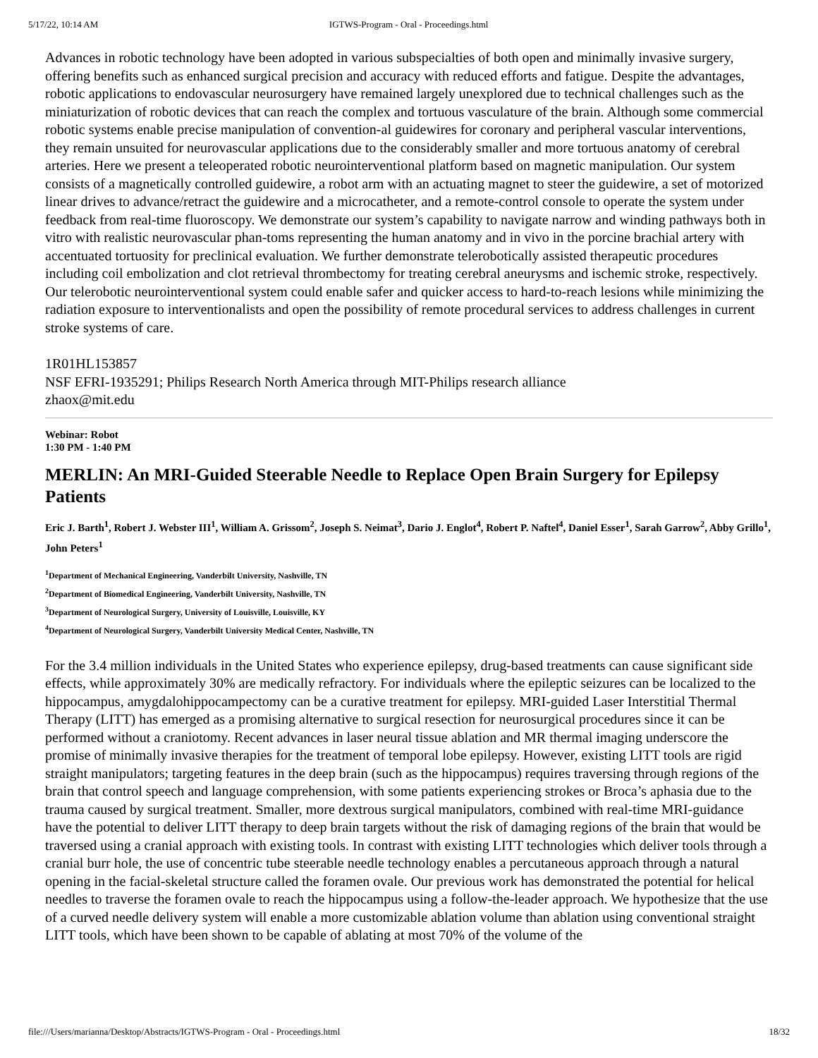5/17/22, 10:14 AM IGTWS-Program - Oral - Proceedings.html
Advances in robotic technology have been adopted in various subspecialties of both open and minimally invasive surgery, offering benefits such as enhanced surgical precision and accuracy with reduced efforts and fatigue. Despite the advantages, robotic applications to endovascular neurosurgery have remained largely unexplored due to technical challenges such as the miniaturization of robotic devices that can reach the complex and tortuous vasculature of the brain. Although some commercial robotic systems enable precise manipulation of convention-al guidewires for coronary and peripheral vascular interventions, they remain unsuited for neurovascular applications due to the considerably smaller and more tortuous anatomy of cerebral arteries. Here we present a teleoperated robotic neurointerventional platform based on magnetic manipulation. Our system consists of a magnetically controlled guidewire, a robot arm with an actuating magnet to steer the guidewire, a set of motorized linear drives to advance/retract the guidewire and a microcatheter, and a remote-control console to operate the system under feedback from real-time fluoroscopy. We demonstrate our system’s capability to navigate narrow and winding pathways both in vitro with realistic neurovascular phan-toms representing the human anatomy and in vivo in the porcine brachial artery with accentuated tortuosity for preclinical evaluation. We further demonstrate telerobotically assisted therapeutic procedures including coil embolization and clot retrieval thrombectomy for treating cerebral aneurysms and ischemic stroke, respectively. Our telerobotic neurointerventional system could enable safer and quicker access to hard-to-reach lesions while minimizing the radiation exposure to interventionalists and open the possibility of remote procedural services to address challenges in current stroke systems of care.
1R01HL153857
NSF EFRI-1935291; Philips Research North America through MIT-Philips research alliance
zhaox@mit.edu
Webinar: Robot
1:30 PM - 1:40 PM
MERLIN: An MRI-Guided Steerable Needle to Replace Open Brain Surgery for Epilepsy Patients
Eric J. Barth<sup>1</sup>, Robert J. Webster III<sup>1</sup>, William A. Grissom<sup>2</sup>, Joseph S. Neimat<sup>3</sup>, Dario J. Englot<sup>4</sup>, Robert P. Naftel<sup>4</sup>, Daniel Esser<sup>1</sup>, Sarah Garrow<sup>2</sup>, Abby Grillo<sup>1</sup>, John Peters<sup>1</sup>
<sup>1</sup> Department of Mechanical Engineering, Vanderbilt University, Nashville, TN
<sup>2</sup> Department of Biomedical Engineering, Vanderbilt University, Nashville, TN
<sup>3</sup> Department of Neurological Surgery, University of Louisville, Louisville, KY
<sup>4</sup> Department of Neurological Surgery, Vanderbilt University Medical Center, Nashville, TN
For the 3.4 million individuals in the United States who experience epilepsy, drug-based treatments can cause significant side effects, while approximately 30% are medically refractory. For individuals where the epileptic seizures can be localized to the hippocampus, amygdalohippocampectomy can be a curative treatment for epilepsy. MRI-guided Laser Interstitial Thermal Therapy (LITT) has emerged as a promising alternative to surgical resection for neurosurgical procedures since it can be performed without a craniotomy. Recent advances in laser neural tissue ablation and MR thermal imaging underscore the promise of minimally invasive therapies for the treatment of temporal lobe epilepsy. However, existing LITT tools are rigid straight manipulators; targeting features in the deep brain (such as the hippocampus) requires traversing through regions of the brain that control speech and language comprehension, with some patients experiencing strokes or Broca’s aphasia due to the trauma caused by surgical treatment. Smaller, more dextrous surgical manipulators, combined with real-time MRI-guidance have the potential to deliver LITT therapy to deep brain targets without the risk of damaging regions of the brain that would be traversed using a cranial approach with existing tools. In contrast with existing LITT technologies which deliver tools through a cranial burr hole, the use of concentric tube steerable needle technology enables a percutaneous approach through a natural opening in the facial-skeletal structure called the foramen ovale. Our previous work has demonstrated the potential for helical needles to traverse the foramen ovale to reach the hippocampus using a follow-the-leader approach. We hypothesize that the use of a curved needle delivery system will enable a more customizable ablation volume than ablation using conventional straight LITT tools, which have been shown to be capable of ablating at most 70% of the volume of the
file:///Users/marianna/Desktop/Abstracts/IGTWS-Program - Oral - Proceedings.html 18/32